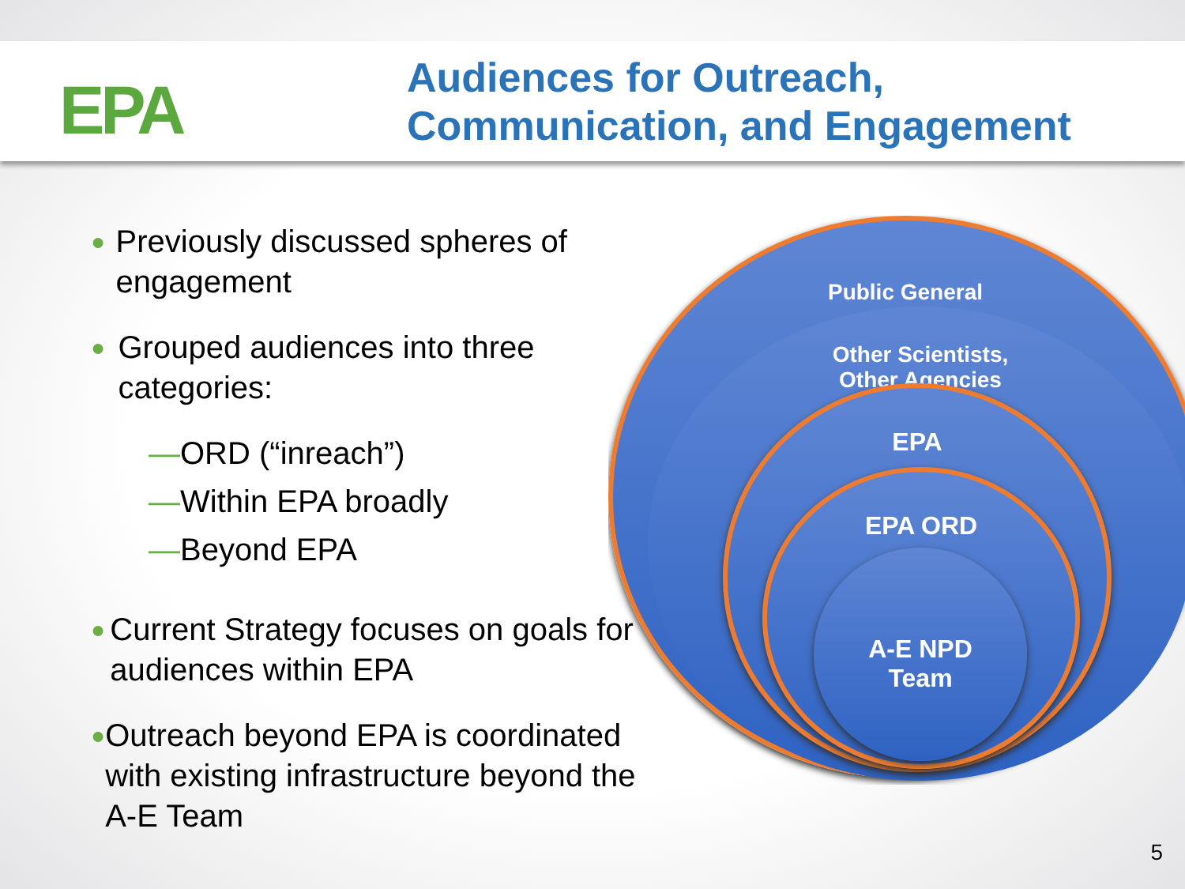EPA
Audiences for Outreach,
Communication, and Engagement
●
Previously discussed spheres of engagement
●
Grouped audiences into three categories:
—ORD (“inreach”)
—Within EPA broadly
—Beyond EPA
●
Current Strategy focuses on goals for audiences within EPA
●
Outreach beyond EPA is coordinated with existing infrastructure beyond the A-E Team
Public General
Other Scientists,
Other Agencies
EPA
EPA ORD
A-E NPD
Team
5